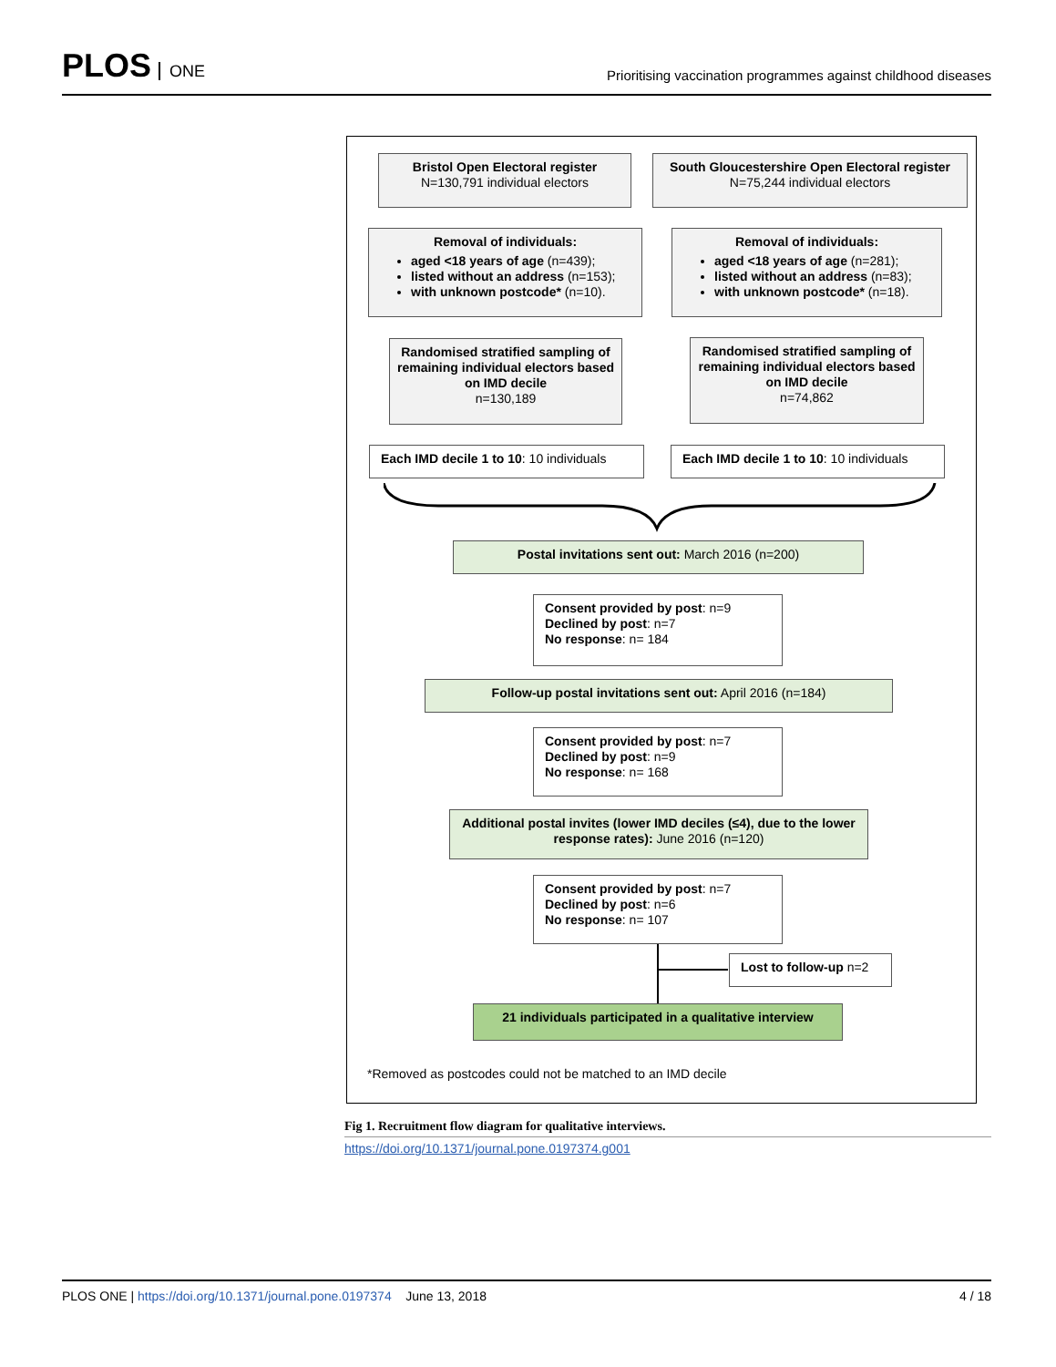PLOS ONE
Prioritising vaccination programmes against childhood diseases
Bristol Open Electoral register
N=130,791 individual electors
South Gloucestershire Open Electoral register
N=75,244 individual electors
Removal of individuals:
aged <18 years of age (n=439);
listed without an address (n=153);
with unknown postcode* (n=10).
Removal of individuals:
aged <18 years of age (n=281);
listed without an address (n=83);
with unknown postcode* (n=18).
Randomised stratified sampling of remaining individual electors based on IMD decile
n=130,189
Randomised stratified sampling of remaining individual electors based on IMD decile
n=74,862
Each IMD decile 1 to 10: 10 individuals
Each IMD decile 1 to 10: 10 individuals
Postal invitations sent out: March 2016 (n=200)
Consent provided by post: n=9
Declined by post: n=7
No response: n= 184
Follow-up postal invitations sent out: April 2016 (n=184)
Consent provided by post: n=7
Declined by post: n=9
No response: n= 168
Additional postal invites (lower IMD deciles (≤4), due to the lower response rates): June 2016 (n=120)
Consent provided by post: n=7
Declined by post: n=6
No response: n= 107
Lost to follow-up n=2
21 individuals participated in a qualitative interview
*Removed as postcodes could not be matched to an IMD decile
Fig 1. Recruitment flow diagram for qualitative interviews.
https://doi.org/10.1371/journal.pone.0197374.g001
PLOS ONE | https://doi.org/10.1371/journal.pone.0197374 June 13, 2018
4 / 18